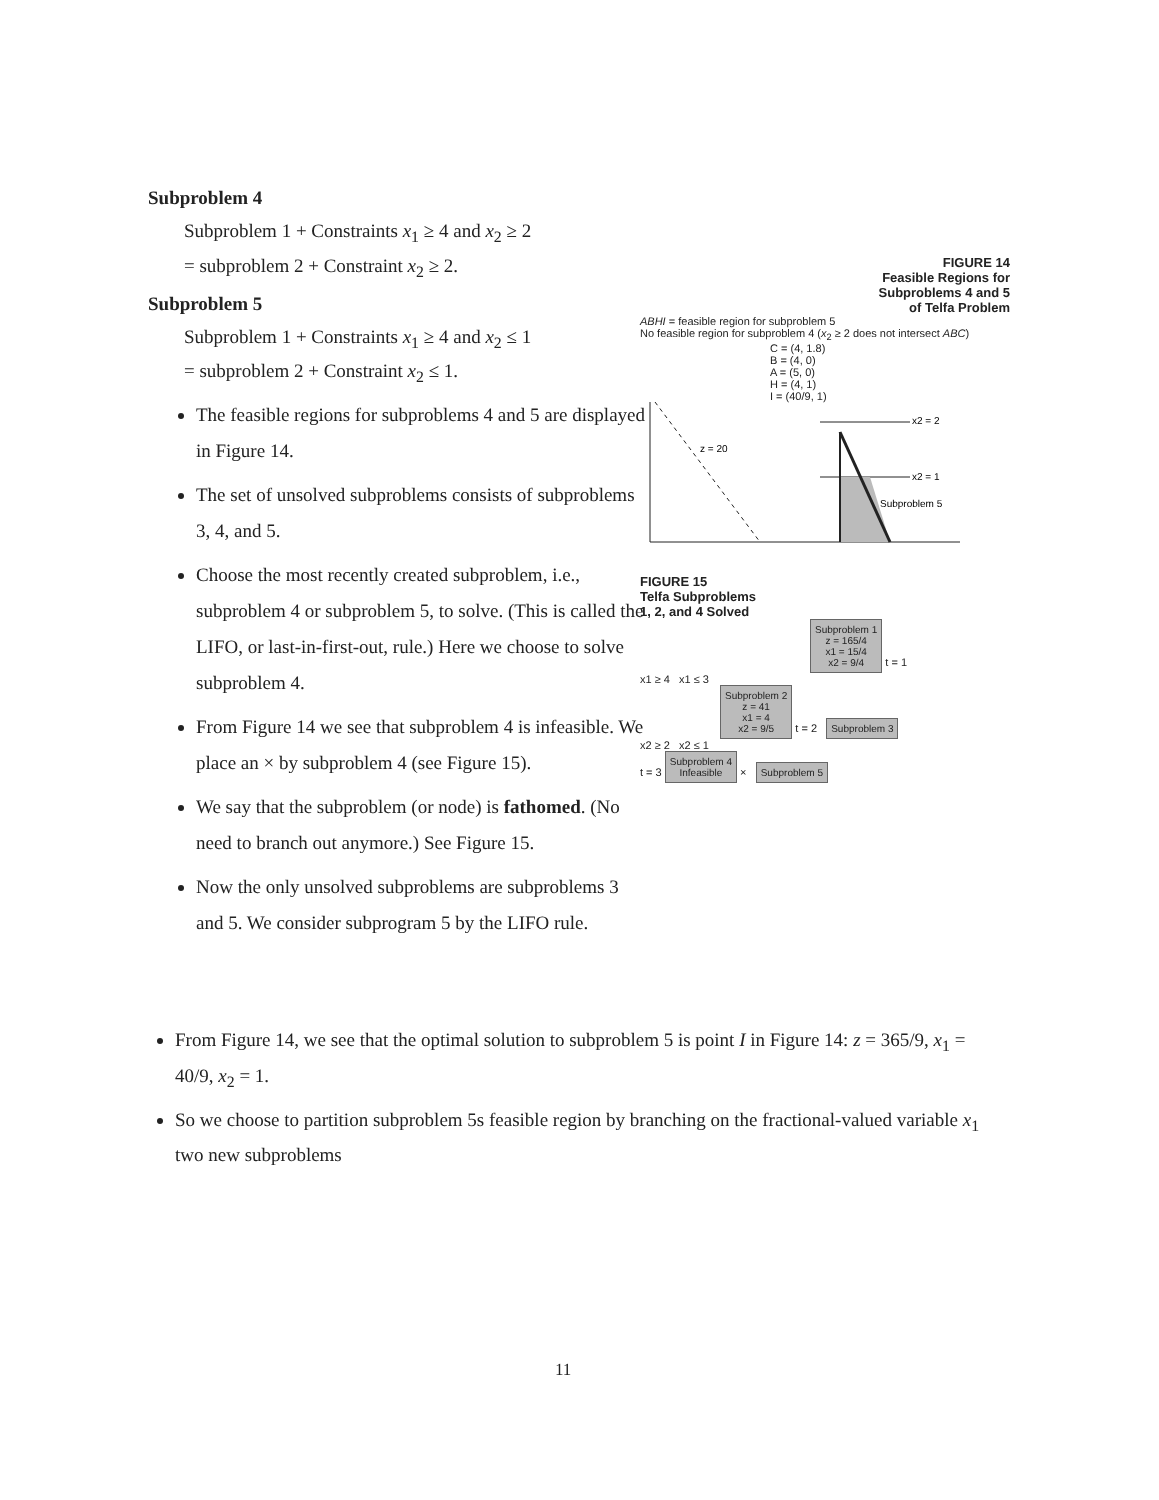Subproblem 4
Subproblem 1 + Constraints x<sub>1</sub> ≥ 4 and x<sub>2</sub> ≥ 2
= subproblem 2 + Constraint x<sub>2</sub> ≥ 2.
Subproblem 5
Subproblem 1 + Constraints x<sub>1</sub> ≥ 4 and x<sub>2</sub> ≤ 1
= subproblem 2 + Constraint x<sub>2</sub> ≤ 1.
The feasible regions for subproblems 4 and 5 are displayed in Figure 14.
The set of unsolved subproblems consists of subproblems 3, 4, and 5.
Choose the most recently created subproblem, i.e., subproblem 4 or subproblem 5, to solve. (This is called the LIFO, or last-in-first-out, rule.) Here we choose to solve subproblem 4.
From Figure 14 we see that subproblem 4 is infeasible. We place an × by subproblem 4 (see Figure 15).
We say that the subproblem (or node) is fathomed. (No need to branch out anymore.) See Figure 15.
Now the only unsolved subproblems are subproblems 3 and 5. We consider subprogram 5 by the LIFO rule.
FIGURE 14
Feasible Regions for
Subproblems 4 and 5
of Telfa Problem
ABHI = feasible region for subproblem 5
No feasible region for subproblem 4 (x<sub>2</sub> ≥ 2 does not intersect ABC)
C = (4, 1.8)
B = (4, 0)
A = (5, 0)
H = (4, 1)
I = (40/9, 1)
z = 20
x2 = 2
x2 = 1
Subproblem 5
FIGURE 15
Telfa Subproblems
1, 2, and 4 Solved
Subproblem 1
z = 165/4
x1 = 15/4
x2 = 9/4 t = 1
x1 ≥ 4 x1 ≤ 3
Subproblem 2
z = 41
x1 = 4
x2 = 9/5 t = 2 Subproblem 3
x2 ≥ 2 x2 ≤ 1
t = 3 Subproblem 4
Infeasible × Subproblem 5
From Figure 14, we see that the optimal solution to subproblem 5 is point I in Figure 14: z = 365/9, x<sub>1</sub> = 40/9, x<sub>2</sub> = 1.
So we choose to partition subproblem 5s feasible region by branching on the fractional-valued variable x<sub>1</sub> two new subproblems
11